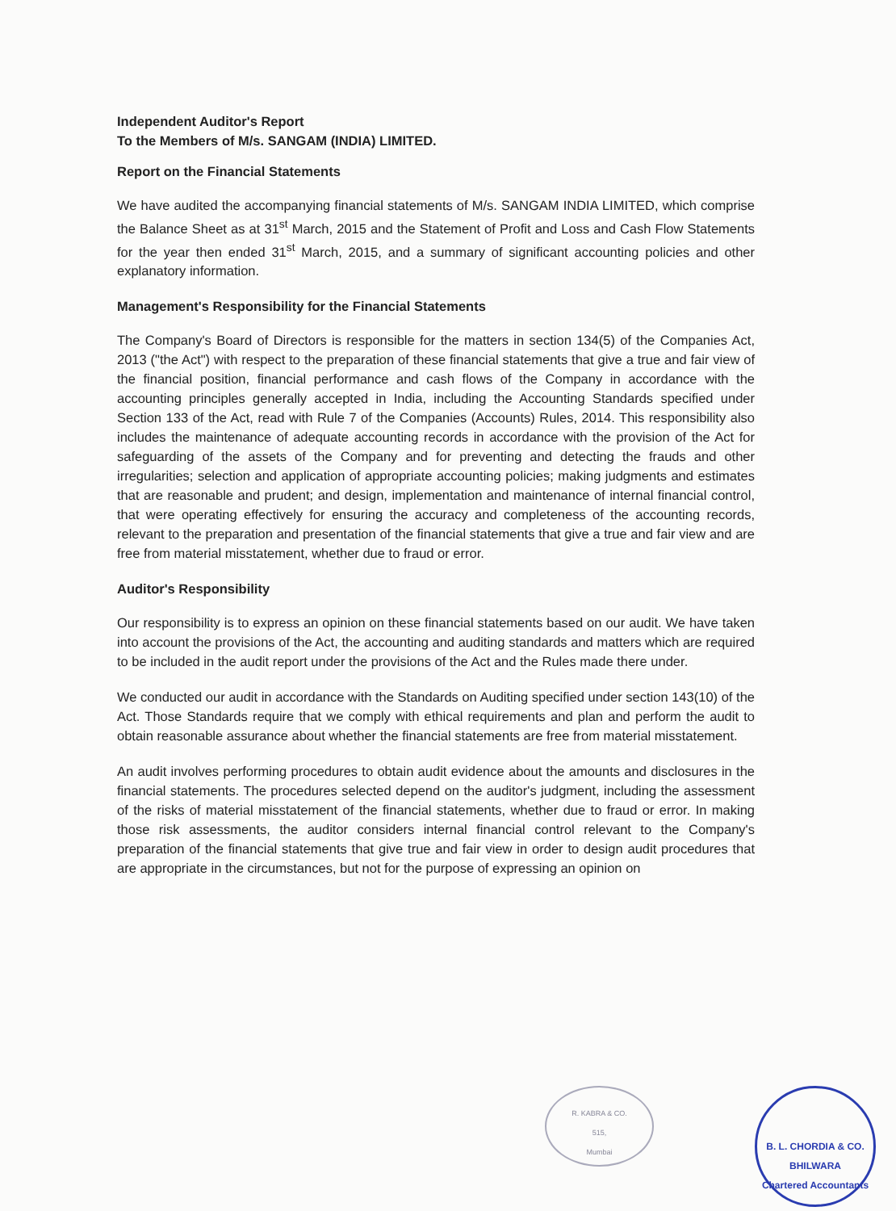Independent Auditor's Report
To the Members of M/s. SANGAM (INDIA) LIMITED.
Report on the Financial Statements
We have audited the accompanying financial statements of M/s. SANGAM INDIA LIMITED, which comprise the Balance Sheet as at 31<sup>st</sup> March, 2015 and the Statement of Profit and Loss and Cash Flow Statements for the year then ended 31<sup>st</sup> March, 2015, and a summary of significant accounting policies and other explanatory information.
Management's Responsibility for the Financial Statements
The Company's Board of Directors is responsible for the matters in section 134(5) of the Companies Act, 2013 ("the Act") with respect to the preparation of these financial statements that give a true and fair view of the financial position, financial performance and cash flows of the Company in accordance with the accounting principles generally accepted in India, including the Accounting Standards specified under Section 133 of the Act, read with Rule 7 of the Companies (Accounts) Rules, 2014. This responsibility also includes the maintenance of adequate accounting records in accordance with the provision of the Act for safeguarding of the assets of the Company and for preventing and detecting the frauds and other irregularities; selection and application of appropriate accounting policies; making judgments and estimates that are reasonable and prudent; and design, implementation and maintenance of internal financial control, that were operating effectively for ensuring the accuracy and completeness of the accounting records, relevant to the preparation and presentation of the financial statements that give a true and fair view and are free from material misstatement, whether due to fraud or error.
Auditor's Responsibility
Our responsibility is to express an opinion on these financial statements based on our audit. We have taken into account the provisions of the Act, the accounting and auditing standards and matters which are required to be included in the audit report under the provisions of the Act and the Rules made there under.
We conducted our audit in accordance with the Standards on Auditing specified under section 143(10) of the Act. Those Standards require that we comply with ethical requirements and plan and perform the audit to obtain reasonable assurance about whether the financial statements are free from material misstatement.
An audit involves performing procedures to obtain audit evidence about the amounts and disclosures in the financial statements. The procedures selected depend on the auditor's judgment, including the assessment of the risks of material misstatement of the financial statements, whether due to fraud or error. In making those risk assessments, the auditor considers internal financial control relevant to the Company's preparation of the financial statements that give true and fair view in order to design audit procedures that are appropriate in the circumstances, but not for the purpose of expressing an opinion on
R. KABRA & CO.
515,
Mumbai
B. L. CHORDIA & CO.
BHILWARA
Chartered Accountants